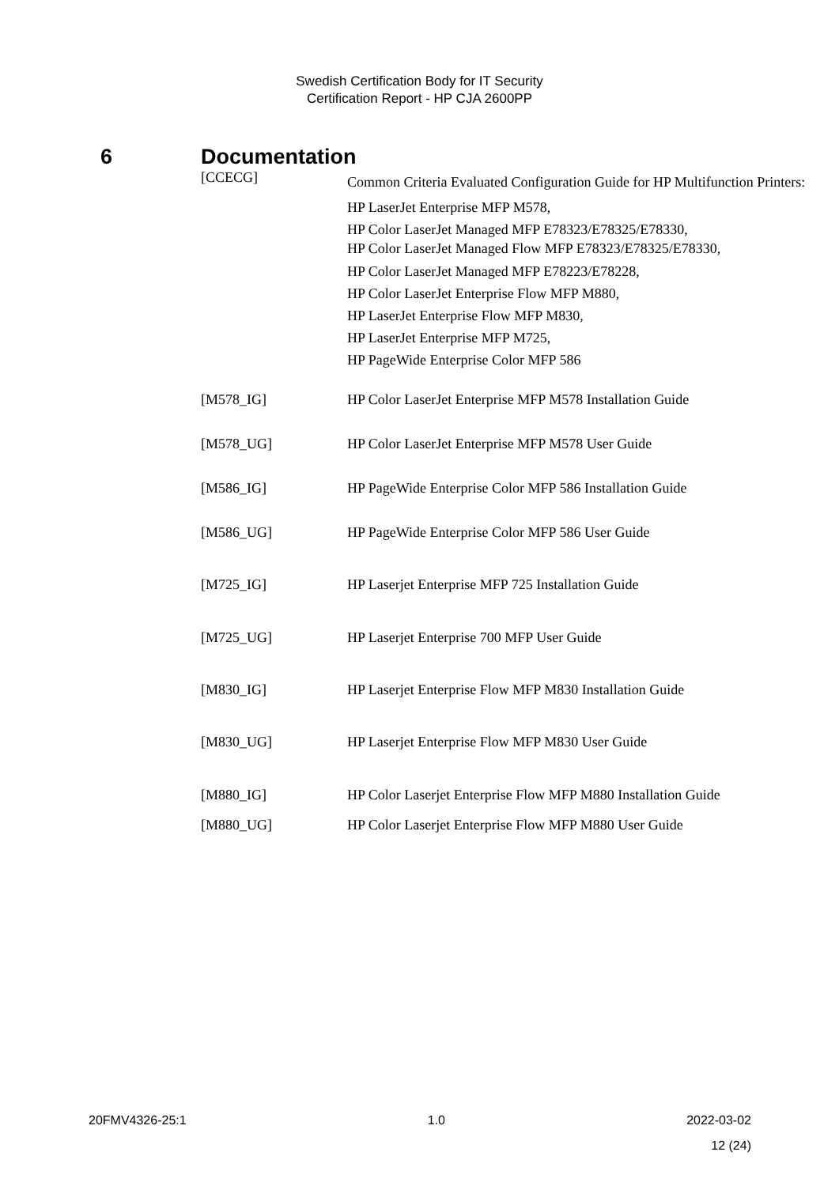Swedish Certification Body for IT Security
Certification Report - HP CJA 2600PP
6 Documentation
| [CCECG] | Common Criteria Evaluated Configuration Guide for HP Multifunction Printers: HP LaserJet Enterprise MFP M578, HP Color LaserJet Managed MFP E78323/E78325/E78330, HP Color LaserJet Managed Flow MFP E78323/E78325/E78330, HP Color LaserJet Managed MFP E78223/E78228, HP Color LaserJet Enterprise Flow MFP M880, HP LaserJet Enterprise Flow MFP M830, HP LaserJet Enterprise MFP M725, HP PageWide Enterprise Color MFP 586 |
| [M578_IG] | HP Color LaserJet Enterprise MFP M578 Installation Guide |
| [M578_UG] | HP Color LaserJet Enterprise MFP M578 User Guide |
| [M586_IG] | HP PageWide Enterprise Color MFP 586 Installation Guide |
| [M586_UG] | HP PageWide Enterprise Color MFP 586 User Guide |
| [M725_IG] | HP Laserjet Enterprise MFP 725 Installation Guide |
| [M725_UG] | HP Laserjet Enterprise 700 MFP User Guide |
| [M830_IG] | HP Laserjet Enterprise Flow MFP M830 Installation Guide |
| [M830_UG] | HP Laserjet Enterprise Flow MFP M830 User Guide |
| [M880_IG] | HP Color Laserjet Enterprise Flow MFP M880 Installation Guide |
| [M880_UG] | HP Color Laserjet Enterprise Flow MFP M880 User Guide |
20FMV4326-25:1 1.0 2022-03-02
12 (24)